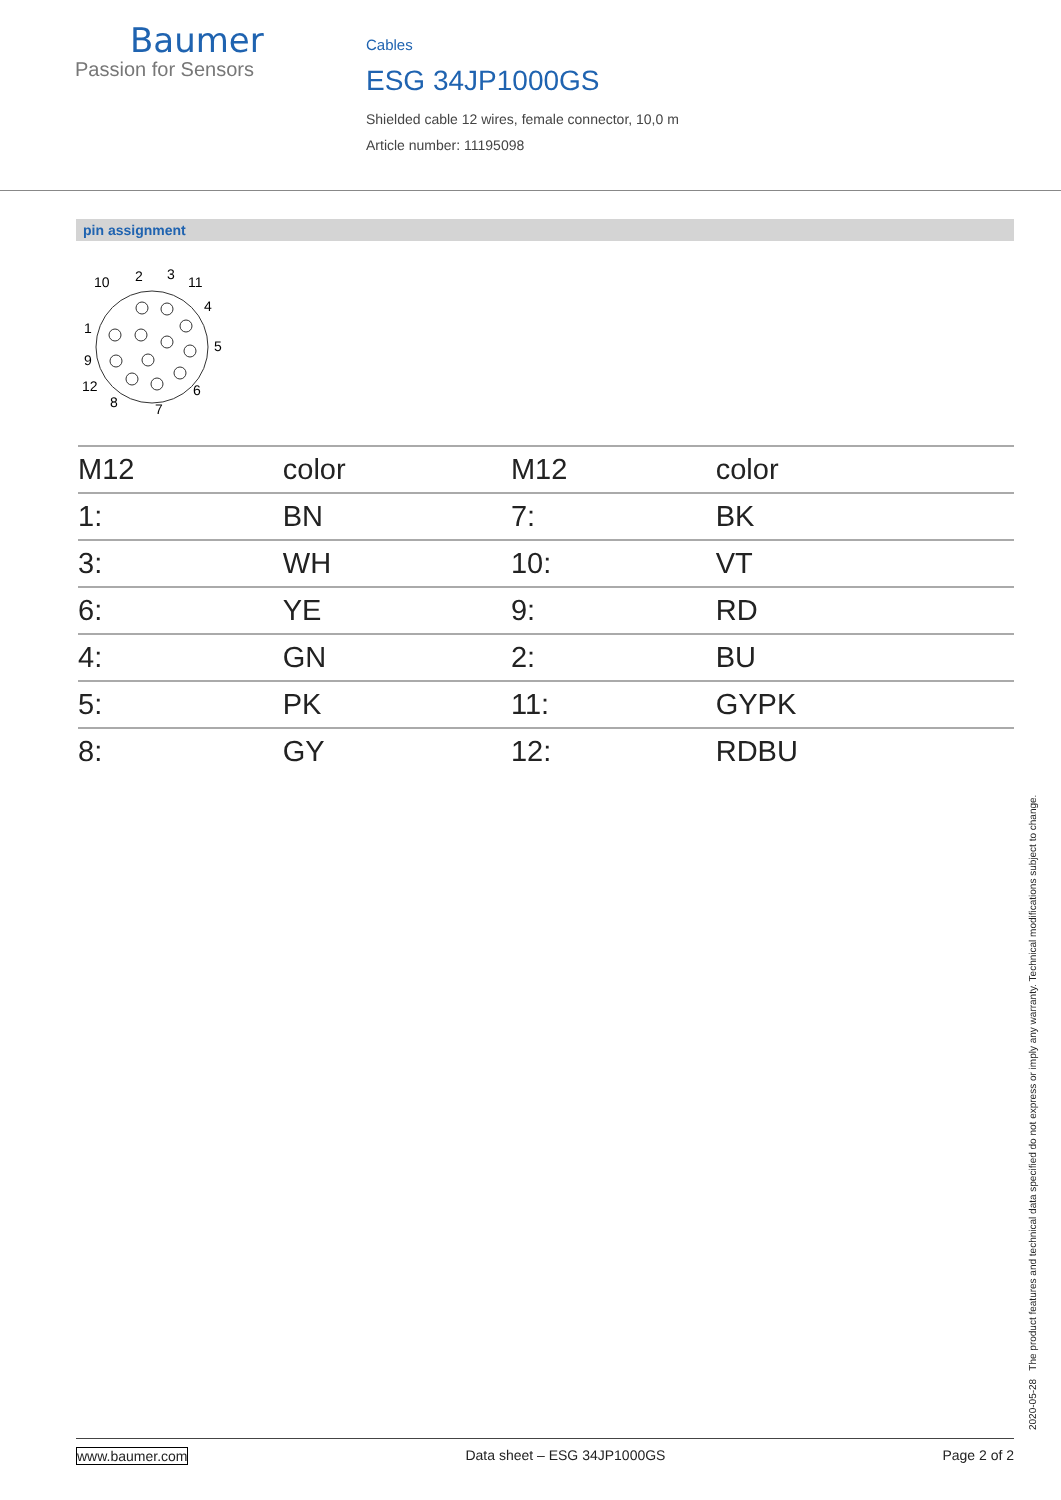Baumer
Passion for Sensors
Cables
ESG 34JP1000GS
Shielded cable 12 wires, female connector, 10,0 m
Article number: 11195098
pin assignment
10
2
3
11
4
5
6
7
8
12
9
1
| M12 | color | M12 | color |
| --- | --- | --- | --- |
| 1: | BN | 7: | BK |
| 3: | WH | 10: | VT |
| 6: | YE | 9: | RD |
| 4: | GN | 2: | BU |
| 5: | PK | 11: | GYPK |
| 8: | GY | 12: | RDBU |
2020-05-28 The product features and technical data specified do not express or imply any warranty. Technical modifications subject to change.
www.baumer.com Data sheet – ESG 34JP1000GS Page 2 of 2